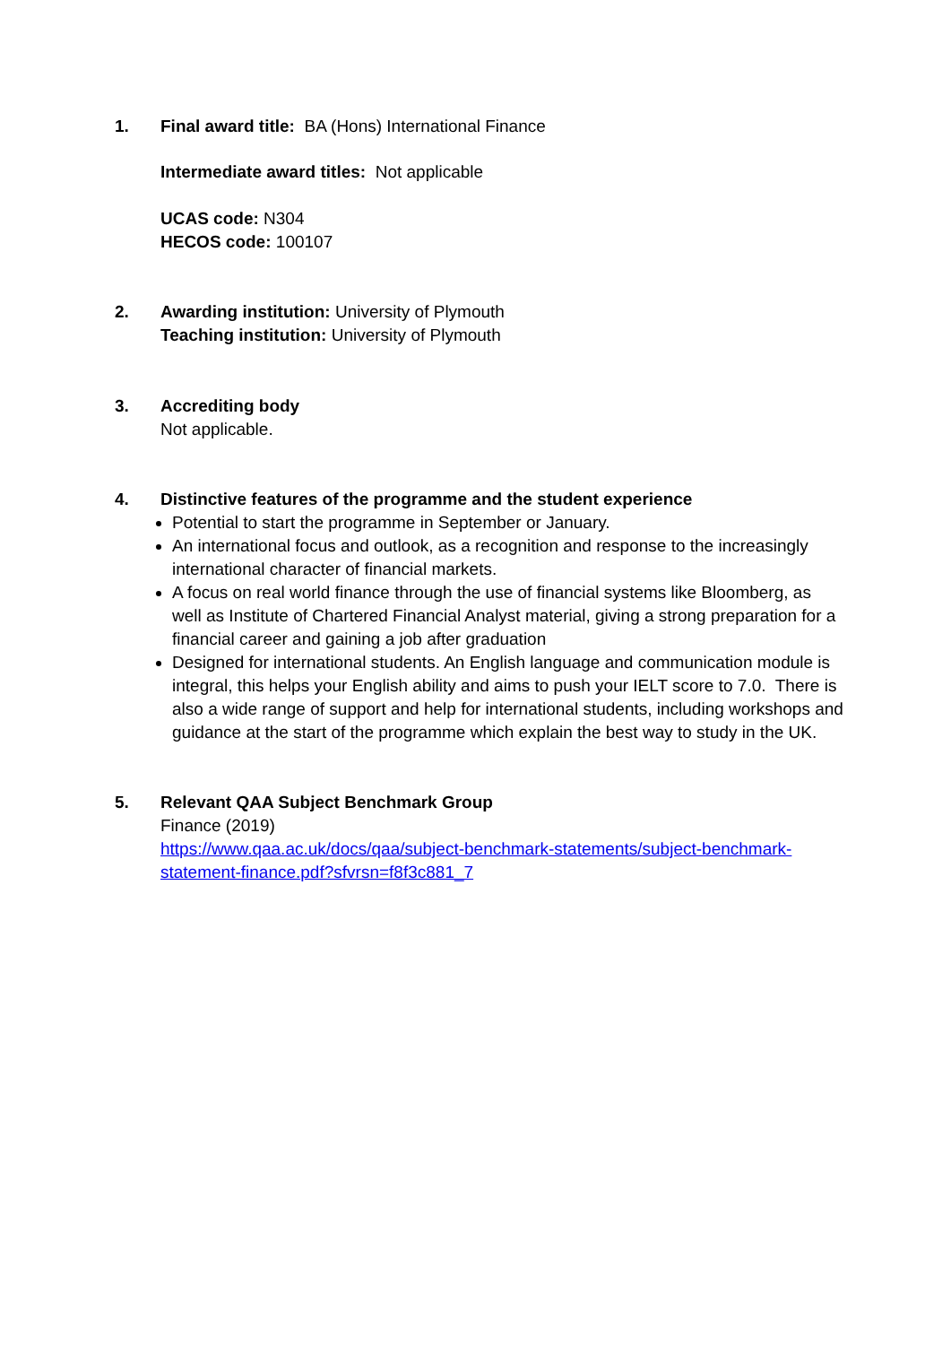1. Final award title: BA (Hons) International Finance
Intermediate award titles: Not applicable
UCAS code: N304
HECOS code: 100107
2. Awarding institution: University of Plymouth
Teaching institution: University of Plymouth
3. Accrediting body
Not applicable.
4. Distinctive features of the programme and the student experience
Potential to start the programme in September or January.
An international focus and outlook, as a recognition and response to the increasingly international character of financial markets.
A focus on real world finance through the use of financial systems like Bloomberg, as well as Institute of Chartered Financial Analyst material, giving a strong preparation for a financial career and gaining a job after graduation
Designed for international students. An English language and communication module is integral, this helps your English ability and aims to push your IELT score to 7.0. There is also a wide range of support and help for international students, including workshops and guidance at the start of the programme which explain the best way to study in the UK.
5. Relevant QAA Subject Benchmark Group
Finance (2019)
https://www.qaa.ac.uk/docs/qaa/subject-benchmark-statements/subject-benchmark-statement-finance.pdf?sfvrsn=f8f3c881_7